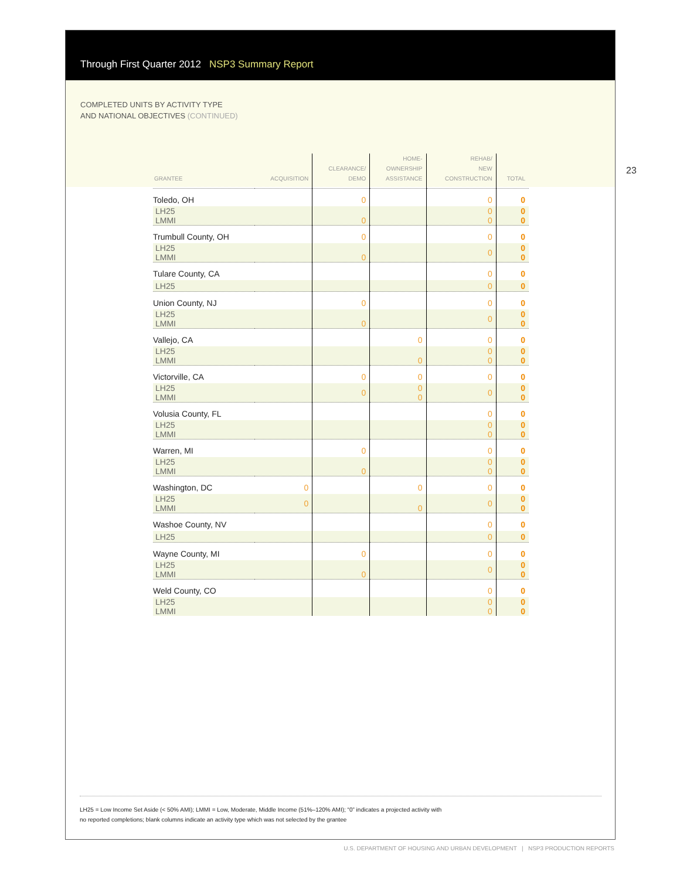Through First Quarter 2012 NSP3 Summary Report
COMPLETED UNITS BY ACTIVITY TYPE
AND NATIONAL OBJECTIVES (CONTINUED)
23
| GRANTEE | ACQUISITION | CLEARANCE/ DEMO | HOME- OWNERSHIP ASSISTANCE | REHAB/ NEW CONSTRUCTION | TOTAL |
| --- | --- | --- | --- | --- | --- |
| Toledo, OH | | 0 | | 0 | 0 |
| LH25 LMMI | | 0 | | 0 0 | 0 0 |
| Trumbull County, OH | | 0 | | 0 | 0 |
| LH25 LMMI | | 0 | | 0 | 0 0 |
| Tulare County, CA | | | | 0 | 0 |
| LH25 | | | | 0 | 0 |
| Union County, NJ | | 0 | | 0 | 0 |
| LH25 LMMI | | 0 | | 0 | 0 0 |
| Vallejo, CA | | | 0 | 0 | 0 |
| LH25 LMMI | | | 0 | 0 0 | 0 0 |
| Victorville, CA | | 0 | 0 | 0 | 0 |
| LH25 LMMI | | 0 | 0 0 | 0 | 0 0 |
| Volusia County, FL | | | | 0 | 0 |
| LH25 LMMI | | | | 0 0 | 0 0 |
| Warren, MI | | 0 | | 0 | 0 |
| LH25 LMMI | | 0 | | 0 0 | 0 0 |
| Washington, DC | 0 | | 0 | 0 | 0 |
| LH25 LMMI | 0 | | 0 | 0 | 0 0 |
| Washoe County, NV | | | | 0 | 0 |
| LH25 | | | | 0 | 0 |
| Wayne County, MI | | 0 | | 0 | 0 |
| LH25 LMMI | | 0 | | 0 | 0 0 |
| Weld County, CO | | | | 0 | 0 |
| LH25 LMMI | | | | 0 0 | 0 0 |
LH25 = Low Income Set Aside (< 50% AMI); LMMI = Low, Moderate, Middle Income (51%–120% AMI); “0” indicates a projected activity with
no reported completions; blank columns indicate an activity type which was not selected by the grantee
U.S. DEPARTMENT OF HOUSING AND URBAN DEVELOPMENT | NSP3 PRODUCTION REPORTS